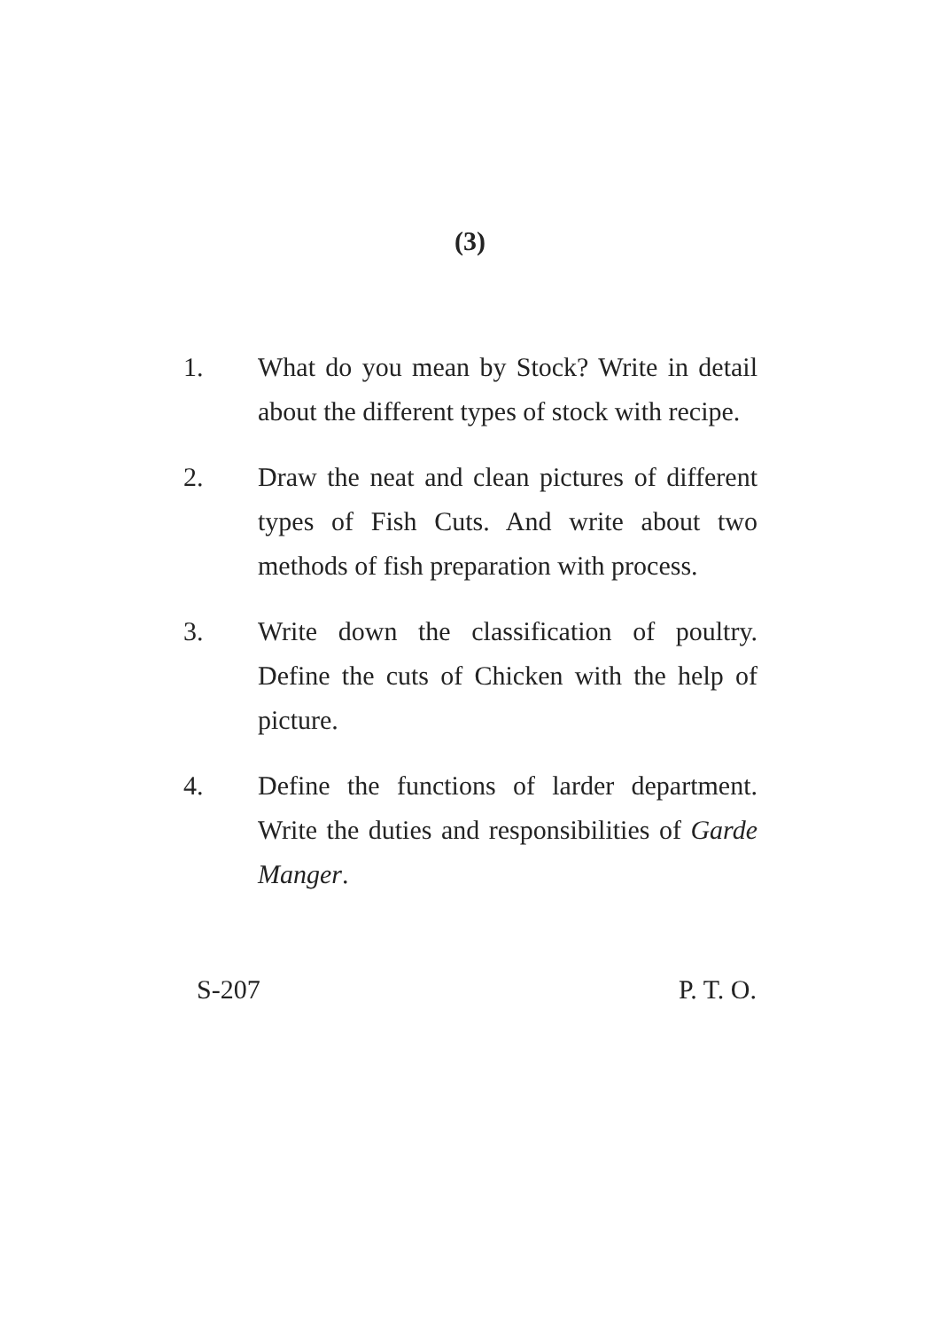(3)
1. What do you mean by Stock? Write in detail about the different types of stock with recipe.
2. Draw the neat and clean pictures of different types of Fish Cuts. And write about two methods of fish preparation with process.
3. Write down the classification of poultry. Define the cuts of Chicken with the help of picture.
4. Define the functions of larder department. Write the duties and responsibilities of Garde Manger.
S-207 P. T. O.